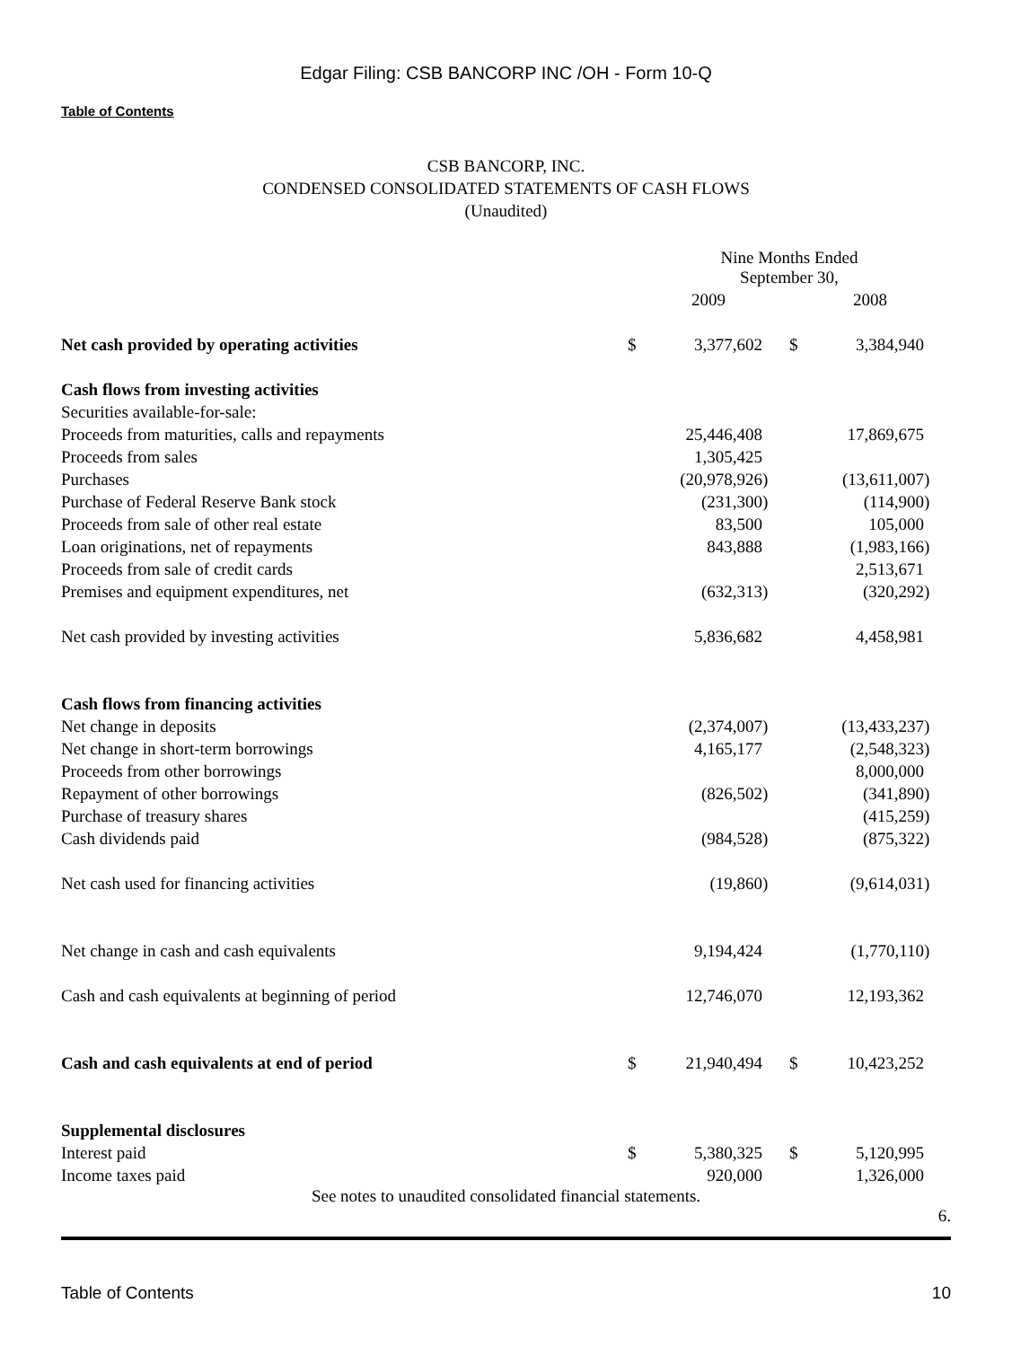Edgar Filing: CSB BANCORP INC /OH - Form 10-Q
Table of Contents
CSB BANCORP, INC.
CONDENSED CONSOLIDATED STATEMENTS OF CASH FLOWS
(Unaudited)
| | Nine Months Ended September 30, | | | | | |
| | 2009 | | | 2008 | | |
| Net cash provided by operating activities | $ | 3,377,602 | | $ | 3,384,940 | |
| Cash flows from investing activities | | | | | | |
| Securities available-for-sale: | | | | | | |
| Proceeds from maturities, calls and repayments | | 25,446,408 | | | 17,869,675 | |
| Proceeds from sales | | 1,305,425 | | | | |
| Purchases | | (20,978,926 | ) | | (13,611,007 | ) |
| Purchase of Federal Reserve Bank stock | | (231,300 | ) | | (114,900 | ) |
| Proceeds from sale of other real estate | | 83,500 | | | 105,000 | |
| Loan originations, net of repayments | | 843,888 | | | (1,983,166 | ) |
| Proceeds from sale of credit cards | | | | | 2,513,671 | |
| Premises and equipment expenditures, net | | (632,313 | ) | | (320,292 | ) |
| Net cash provided by investing activities | | 5,836,682 | | | 4,458,981 | |
| Cash flows from financing activities | | | | | | |
| Net change in deposits | | (2,374,007 | ) | | (13,433,237 | ) |
| Net change in short-term borrowings | | 4,165,177 | | | (2,548,323 | ) |
| Proceeds from other borrowings | | | | | 8,000,000 | |
| Repayment of other borrowings | | (826,502 | ) | | (341,890 | ) |
| Purchase of treasury shares | | | | | (415,259 | ) |
| Cash dividends paid | | (984,528 | ) | | (875,322 | ) |
| Net cash used for financing activities | | (19,860 | ) | | (9,614,031 | ) |
| Net change in cash and cash equivalents | | 9,194,424 | | | (1,770,110 | ) |
| Cash and cash equivalents at beginning of period | | 12,746,070 | | | 12,193,362 | |
| Cash and cash equivalents at end of period | $ | 21,940,494 | | $ | 10,423,252 | |
| Supplemental disclosures | | | | | | |
| Interest paid | $ | 5,380,325 | | $ | 5,120,995 | |
| Income taxes paid | | 920,000 | | | 1,326,000 | |
See notes to unaudited consolidated financial statements.
6.
Table of Contents 10